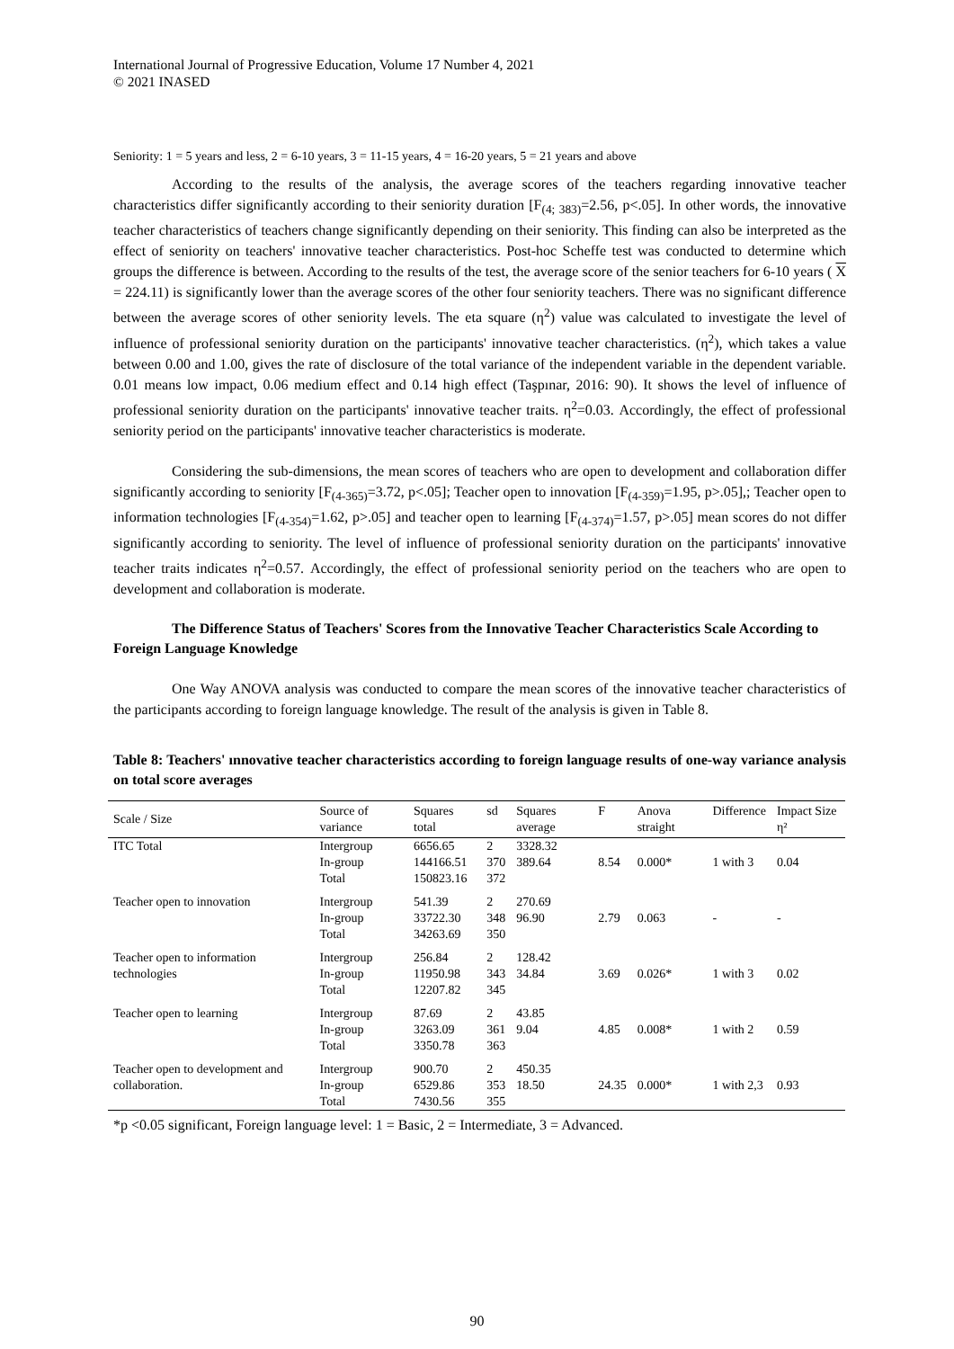International Journal of Progressive Education, Volume 17 Number 4, 2021
© 2021 INASED
Seniority: 1 = 5 years and less, 2 = 6-10 years, 3 = 11-15 years, 4 = 16-20 years, 5 = 21 years and above
According to the results of the analysis, the average scores of the teachers regarding innovative teacher characteristics differ significantly according to their seniority duration [F<sub>(4; 383)</sub>=2.56, p<.05]. In other words, the innovative teacher characteristics of teachers change significantly depending on their seniority. This finding can also be interpreted as the effect of seniority on teachers' innovative teacher characteristics. Post-hoc Scheffe test was conducted to determine which groups the difference is between. According to the results of the test, the average score of the senior teachers for 6-10 years ( X = 224.11) is significantly lower than the average scores of the other four seniority teachers. There was no significant difference between the average scores of other seniority levels. The eta square (η<sup>2</sup>) value was calculated to investigate the level of influence of professional seniority duration on the participants' innovative teacher characteristics. (η<sup>2</sup>), which takes a value between 0.00 and 1.00, gives the rate of disclosure of the total variance of the independent variable in the dependent variable. 0.01 means low impact, 0.06 medium effect and 0.14 high effect (Taşpınar, 2016: 90). It shows the level of influence of professional seniority duration on the participants' innovative teacher traits. η<sup>2</sup>=0.03. Accordingly, the effect of professional seniority period on the participants' innovative teacher characteristics is moderate.
Considering the sub-dimensions, the mean scores of teachers who are open to development and collaboration differ significantly according to seniority [F<sub>(4-365)</sub>=3.72, p<.05]; Teacher open to innovation [F<sub>(4-359)</sub>=1.95, p>.05],; Teacher open to information technologies [F<sub>(4-354)</sub>=1.62, p>.05] and teacher open to learning [F<sub>(4-374)</sub>=1.57, p>.05] mean scores do not differ significantly according to seniority. The level of influence of professional seniority duration on the participants' innovative teacher traits indicates η<sup>2</sup>=0.57. Accordingly, the effect of professional seniority period on the teachers who are open to development and collaboration is moderate.
The Difference Status of Teachers' Scores from the Innovative Teacher Characteristics Scale According to Foreign Language Knowledge
One Way ANOVA analysis was conducted to compare the mean scores of the innovative teacher characteristics of the participants according to foreign language knowledge. The result of the analysis is given in Table 8.
Table 8: Teachers' ınnovative teacher characteristics according to foreign language results of one-way variance analysis on total score averages
| Scale / Size | Source of variance | Squares total | sd | Squares average | F | Anova straight | Difference | Impact Size η² |
| --- | --- | --- | --- | --- | --- | --- | --- | --- |
| ITC Total | Intergroup In-group Total | 6656.65 144166.51 150823.16 | 2 370 372 | 3328.32 389.64 | 8.54 | 0.000* | 1 with 3 | 0.04 |
| Teacher open to innovation | Intergroup In-group Total | 541.39 33722.30 34263.69 | 2 348 350 | 270.69 96.90 | 2.79 | 0.063 | - | - |
| Teacher open to information technologies | Intergroup In-group Total | 256.84 11950.98 12207.82 | 2 343 345 | 128.42 34.84 | 3.69 | 0.026* | 1 with 3 | 0.02 |
| Teacher open to learning | Intergroup In-group Total | 87.69 3263.09 3350.78 | 2 361 363 | 43.85 9.04 | 4.85 | 0.008* | 1 with 2 | 0.59 |
| Teacher open to development and collaboration. | Intergroup In-group Total | 900.70 6529.86 7430.56 | 2 353 355 | 450.35 18.50 | 24.35 | 0.000* | 1 with 2,3 | 0.93 |
*p <0.05 significant, Foreign language level: 1 = Basic, 2 = Intermediate, 3 = Advanced.
90